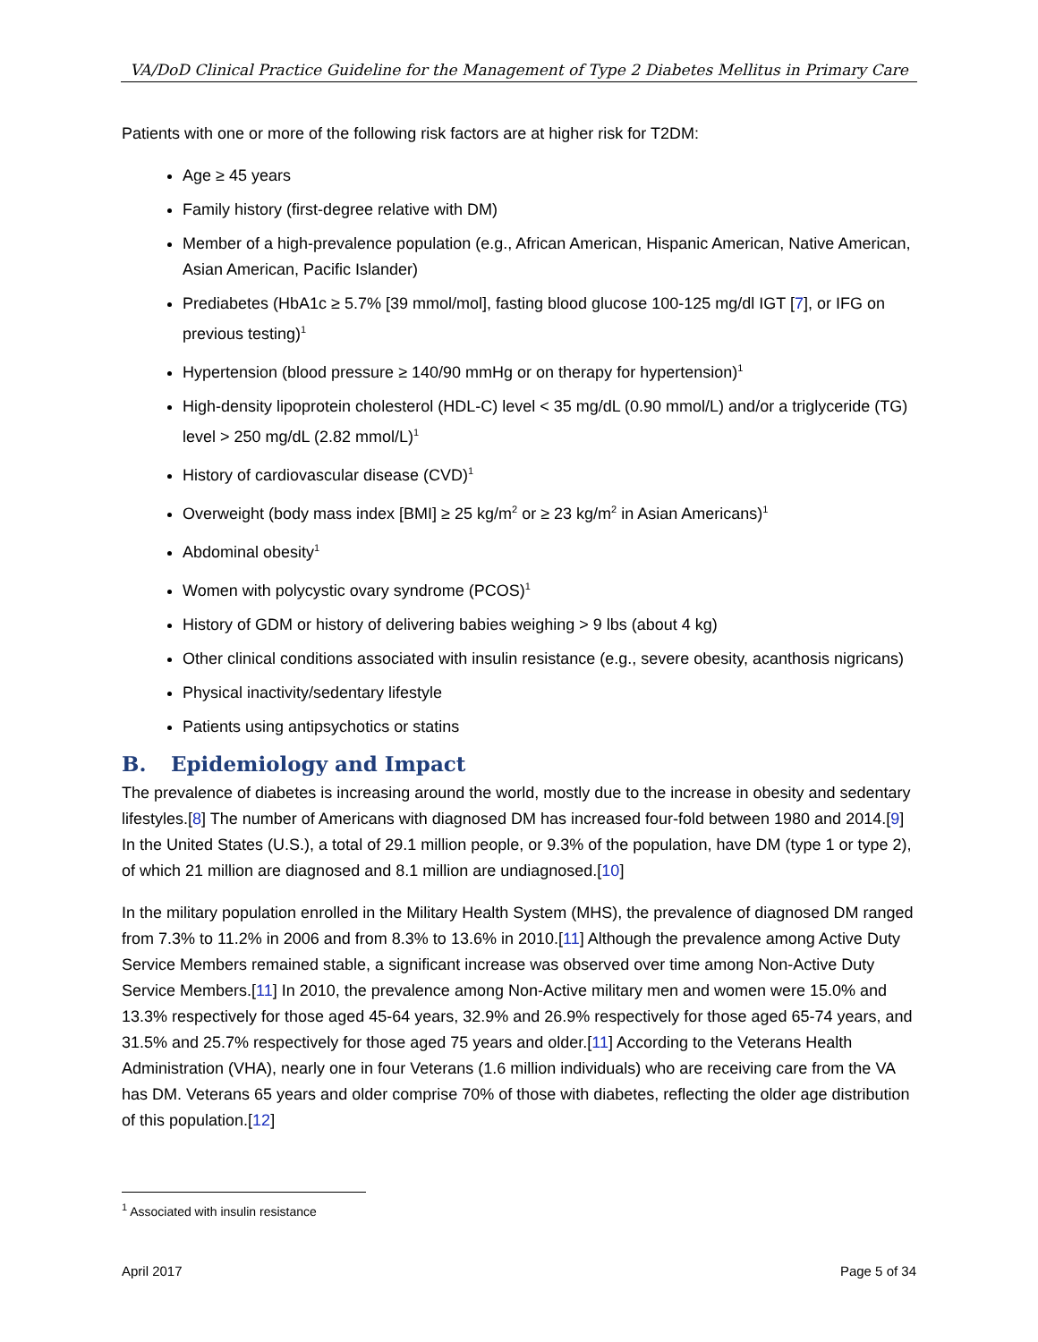VA/DoD Clinical Practice Guideline for the Management of Type 2 Diabetes Mellitus in Primary Care
Patients with one or more of the following risk factors are at higher risk for T2DM:
Age ≥ 45 years
Family history (first-degree relative with DM)
Member of a high-prevalence population (e.g., African American, Hispanic American, Native American, Asian American, Pacific Islander)
Prediabetes (HbA1c ≥ 5.7% [39 mmol/mol], fasting blood glucose 100-125 mg/dl IGT [7], or IFG on previous testing)<sup>1</sup>
Hypertension (blood pressure ≥ 140/90 mmHg or on therapy for hypertension)<sup>1</sup>
High-density lipoprotein cholesterol (HDL-C) level < 35 mg/dL (0.90 mmol/L) and/or a triglyceride (TG) level > 250 mg/dL (2.82 mmol/L)<sup>1</sup>
History of cardiovascular disease (CVD)<sup>1</sup>
Overweight (body mass index [BMI] ≥ 25 kg/m<sup>2</sup> or ≥ 23 kg/m<sup>2</sup> in Asian Americans)<sup>1</sup>
Abdominal obesity<sup>1</sup>
Women with polycystic ovary syndrome (PCOS)<sup>1</sup>
History of GDM or history of delivering babies weighing > 9 lbs (about 4 kg)
Other clinical conditions associated with insulin resistance (e.g., severe obesity, acanthosis nigricans)
Physical inactivity/sedentary lifestyle
Patients using antipsychotics or statins
B. Epidemiology and Impact
The prevalence of diabetes is increasing around the world, mostly due to the increase in obesity and sedentary lifestyles.[8] The number of Americans with diagnosed DM has increased four-fold between 1980 and 2014.[9] In the United States (U.S.), a total of 29.1 million people, or 9.3% of the population, have DM (type 1 or type 2), of which 21 million are diagnosed and 8.1 million are undiagnosed.[10]
In the military population enrolled in the Military Health System (MHS), the prevalence of diagnosed DM ranged from 7.3% to 11.2% in 2006 and from 8.3% to 13.6% in 2010.[11] Although the prevalence among Active Duty Service Members remained stable, a significant increase was observed over time among Non-Active Duty Service Members.[11] In 2010, the prevalence among Non-Active military men and women were 15.0% and 13.3% respectively for those aged 45-64 years, 32.9% and 26.9% respectively for those aged 65-74 years, and 31.5% and 25.7% respectively for those aged 75 years and older.[11] According to the Veterans Health Administration (VHA), nearly one in four Veterans (1.6 million individuals) who are receiving care from the VA has DM. Veterans 65 years and older comprise 70% of those with diabetes, reflecting the older age distribution of this population.[12]
<sup>1</sup> Associated with insulin resistance
April 2017 Page 5 of 34